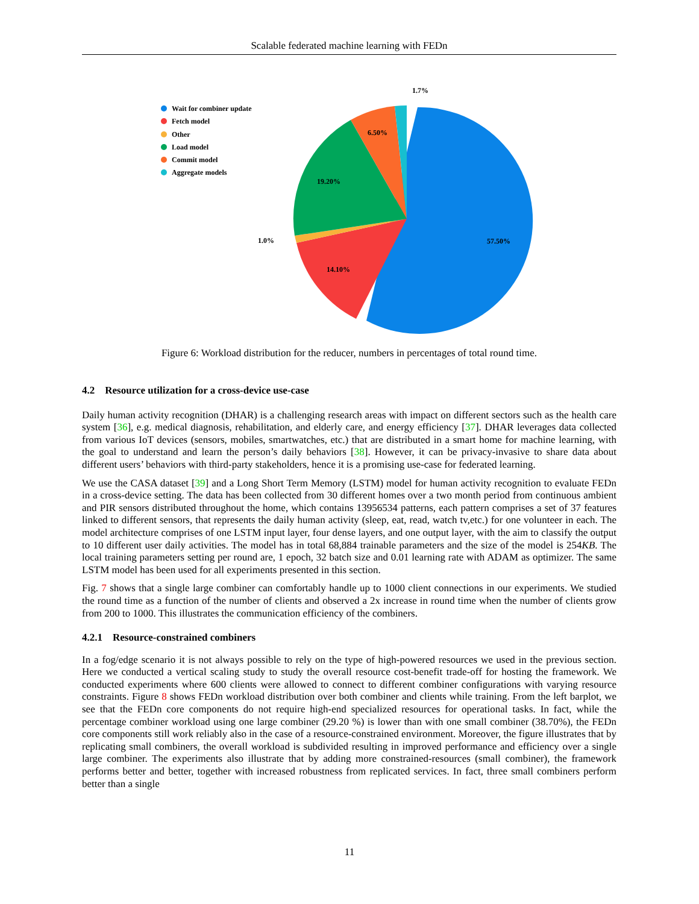Scalable federated machine learning with FEDn
Wait for combiner update
Fetch model
Other
Load model
Commit model
Aggregate models
57.50%
14.10%
19.20%
6.50%
1.0%
1.7%
Figure 6: Workload distribution for the reducer, numbers in percentages of total round time.
4.2 Resource utilization for a cross-device use-case
Daily human activity recognition (DHAR) is a challenging research areas with impact on different sectors such as the health care system [36], e.g. medical diagnosis, rehabilitation, and elderly care, and energy efficiency [37]. DHAR leverages data collected from various IoT devices (sensors, mobiles, smartwatches, etc.) that are distributed in a smart home for machine learning, with the goal to understand and learn the person’s daily behaviors [38]. However, it can be privacy-invasive to share data about different users’ behaviors with third-party stakeholders, hence it is a promising use-case for federated learning.
We use the CASA dataset [39] and a Long Short Term Memory (LSTM) model for human activity recognition to evaluate FEDn in a cross-device setting. The data has been collected from 30 different homes over a two month period from continuous ambient and PIR sensors distributed throughout the home, which contains 13956534 patterns, each pattern comprises a set of 37 features linked to different sensors, that represents the daily human activity (sleep, eat, read, watch tv,etc.) for one volunteer in each. The model architecture comprises of one LSTM input layer, four dense layers, and one output layer, with the aim to classify the output to 10 different user daily activities. The model has in total 68,884 trainable parameters and the size of the model is 254KB. The local training parameters setting per round are, 1 epoch, 32 batch size and 0.01 learning rate with ADAM as optimizer. The same LSTM model has been used for all experiments presented in this section.
Fig. 7 shows that a single large combiner can comfortably handle up to 1000 client connections in our experiments. We studied the round time as a function of the number of clients and observed a 2x increase in round time when the number of clients grow from 200 to 1000. This illustrates the communication efficiency of the combiners.
4.2.1 Resource-constrained combiners
In a fog/edge scenario it is not always possible to rely on the type of high-powered resources we used in the previous section. Here we conducted a vertical scaling study to study the overall resource cost-benefit trade-off for hosting the framework. We conducted experiments where 600 clients were allowed to connect to different combiner configurations with varying resource constraints. Figure 8 shows FEDn workload distribution over both combiner and clients while training. From the left barplot, we see that the FEDn core components do not require high-end specialized resources for operational tasks. In fact, while the percentage combiner workload using one large combiner (29.20 %) is lower than with one small combiner (38.70%), the FEDn core components still work reliably also in the case of a resource-constrained environment. Moreover, the figure illustrates that by replicating small combiners, the overall workload is subdivided resulting in improved performance and efficiency over a single large combiner. The experiments also illustrate that by adding more constrained-resources (small combiner), the framework performs better and better, together with increased robustness from replicated services. In fact, three small combiners perform better than a single
11